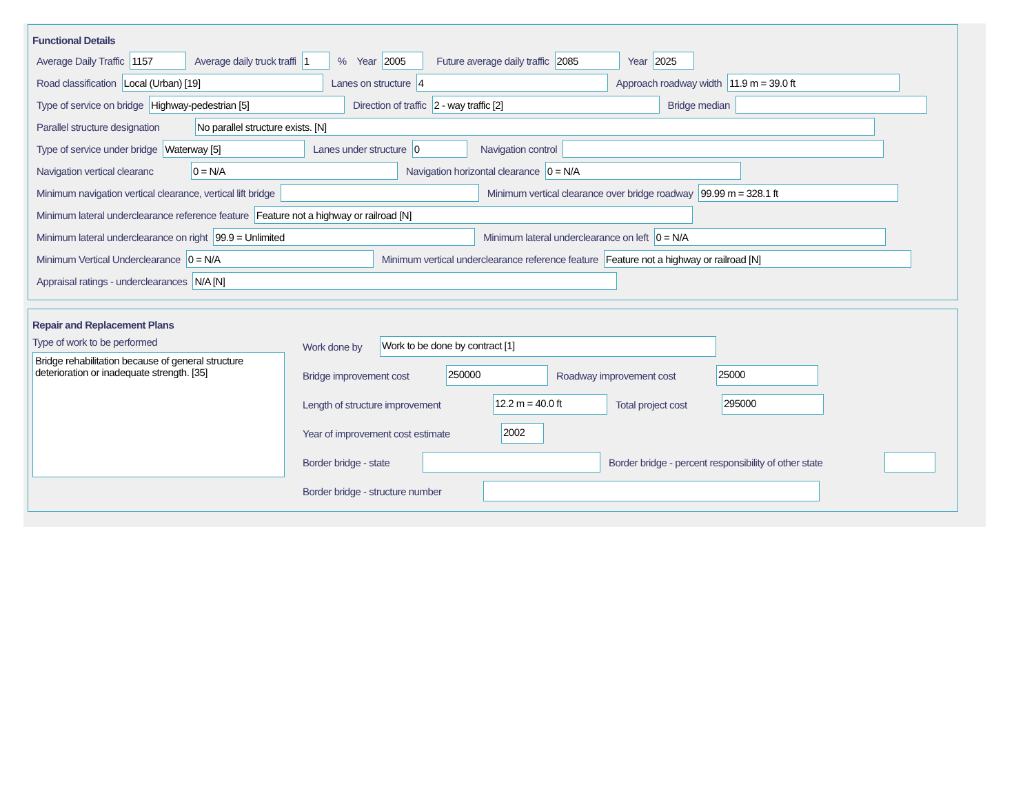Functional Details
Average Daily Traffic
1157
Average daily truck traffi
1
% Year
2005
Future average daily traffic
2085
Year
2025
Road classification
Local (Urban) [19]
Lanes on structure
4
Approach roadway width
11.9 m = 39.0 ft
Type of service on bridge
Highway-pedestrian [5]
Direction of traffic
2 - way traffic [2]
Bridge median
Parallel structure designation
No parallel structure exists. [N]
Type of service under bridge
Waterway [5]
Lanes under structure
0
Navigation control
Navigation vertical clearanc
0 = N/A
Navigation horizontal clearance
0 = N/A
Minimum navigation vertical clearance, vertical lift bridge
Minimum vertical clearance over bridge roadway
99.99 m = 328.1 ft
Minimum lateral underclearance reference feature
Feature not a highway or railroad [N]
Minimum lateral underclearance on right
99.9 = Unlimited
Minimum lateral underclearance on left
0 = N/A
Minimum Vertical Underclearance
0 = N/A
Minimum vertical underclearance reference feature
Feature not a highway or railroad [N]
Appraisal ratings - underclearances
N/A [N]
Repair and Replacement Plans
Type of work to be performed
Bridge rehabilitation because of general structure deterioration or inadequate strength. [35]
Work done by
Work to be done by contract [1]
Bridge improvement cost
250000
Roadway improvement cost
25000
Length of structure improvement
12.2 m = 40.0 ft
Total project cost
295000
Year of improvement cost estimate
2002
Border bridge - state
Border bridge - percent responsibility of other state
Border bridge - structure number